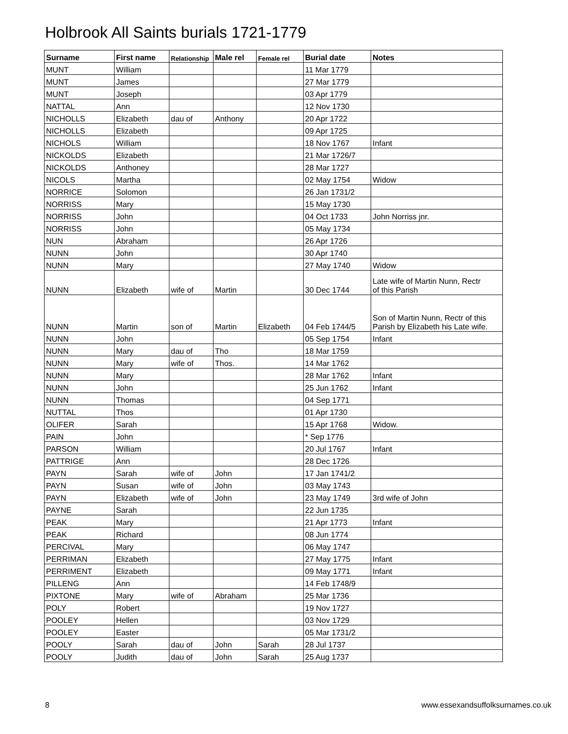Holbrook All Saints burials 1721-1779
| Surname | First name | Relationship | Male rel | Female rel | Burial date | Notes |
| --- | --- | --- | --- | --- | --- | --- |
| MUNT | William | | | | 11 Mar 1779 | |
| MUNT | James | | | | 27 Mar 1779 | |
| MUNT | Joseph | | | | 03 Apr 1779 | |
| NATTAL | Ann | | | | 12 Nov 1730 | |
| NICHOLLS | Elizabeth | dau of | Anthony | | 20 Apr 1722 | |
| NICHOLLS | Elizabeth | | | | 09 Apr 1725 | |
| NICHOLS | William | | | | 18 Nov 1767 | Infant |
| NICKOLDS | Elizabeth | | | | 21 Mar 1726/7 | |
| NICKOLDS | Anthoney | | | | 28 Mar 1727 | |
| NICOLS | Martha | | | | 02 May 1754 | Widow |
| NORRICE | Solomon | | | | 26 Jan 1731/2 | |
| NORRISS | Mary | | | | 15 May 1730 | |
| NORRISS | John | | | | 04 Oct 1733 | John Norriss jnr. |
| NORRISS | John | | | | 05 May 1734 | |
| NUN | Abraham | | | | 26 Apr 1726 | |
| NUNN | John | | | | 30 Apr 1740 | |
| NUNN | Mary | | | | 27 May 1740 | Widow |
| NUNN | Elizabeth | wife of | Martin | | 30 Dec 1744 | Late wife of Martin Nunn, Rectr of this Parish |
| NUNN | Martin | son of | Martin | Elizabeth | 04 Feb 1744/5 | Son of Martin Nunn, Rectr of this Parish by Elizabeth his Late wife. |
| NUNN | John | | | | 05 Sep 1754 | Infant |
| NUNN | Mary | dau of | Tho | | 18 Mar 1759 | |
| NUNN | Mary | wife of | Thos. | | 14 Mar 1762 | |
| NUNN | Mary | | | | 28 Mar 1762 | Infant |
| NUNN | John | | | | 25 Jun 1762 | Infant |
| NUNN | Thomas | | | | 04 Sep 1771 | |
| NUTTAL | Thos | | | | 01 Apr 1730 | |
| OLIFER | Sarah | | | | 15 Apr 1768 | Widow. |
| PAIN | John | | | | * Sep 1776 | |
| PARSON | William | | | | 20 Jul 1767 | Infant |
| PATTRIGE | Ann | | | | 28 Dec 1726 | |
| PAYN | Sarah | wife of | John | | 17 Jan 1741/2 | |
| PAYN | Susan | wife of | John | | 03 May 1743 | |
| PAYN | Elizabeth | wife of | John | | 23 May 1749 | 3rd wife of John |
| PAYNE | Sarah | | | | 22 Jun 1735 | |
| PEAK | Mary | | | | 21 Apr 1773 | Infant |
| PEAK | Richard | | | | 08 Jun 1774 | |
| PERCIVAL | Mary | | | | 06 May 1747 | |
| PERRIMAN | Elizabeth | | | | 27 May 1775 | Infant |
| PERRIMENT | Elizabeth | | | | 09 May 1771 | Infant |
| PILLENG | Ann | | | | 14 Feb 1748/9 | |
| PIXTONE | Mary | wife of | Abraham | | 25 Mar 1736 | |
| POLY | Robert | | | | 19 Nov 1727 | |
| POOLEY | Hellen | | | | 03 Nov 1729 | |
| POOLEY | Easter | | | | 05 Mar 1731/2 | |
| POOLY | Sarah | dau of | John | Sarah | 28 Jul 1737 | |
| POOLY | Judith | dau of | John | Sarah | 25 Aug 1737 | |
8
www.essexandsuffolksurnames.co.uk